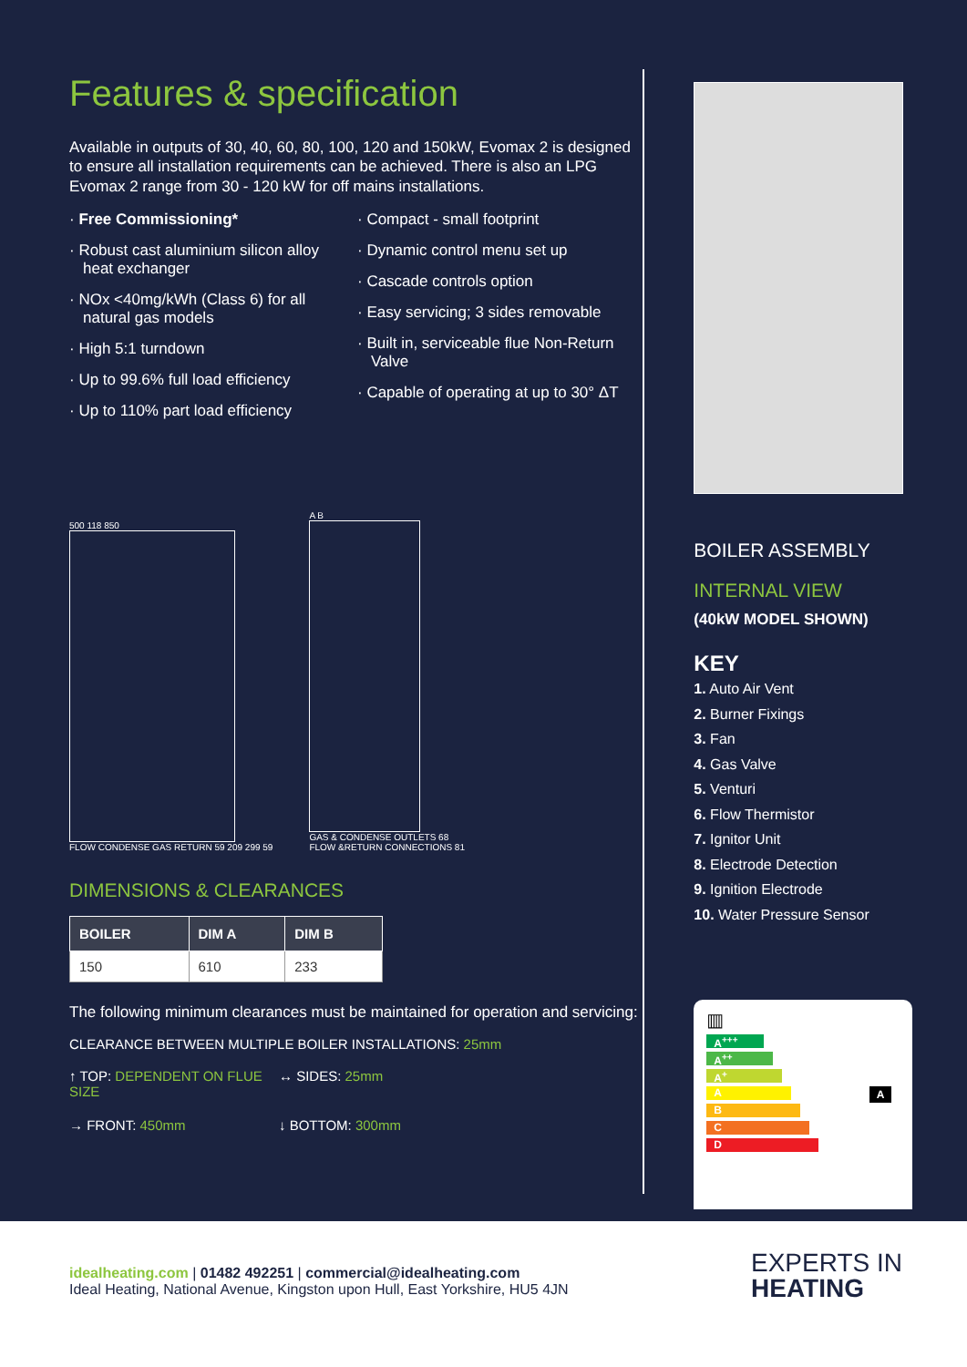Features & specification
Available in outputs of 30, 40, 60, 80, 100, 120 and 150kW, Evomax 2 is designed to ensure all installation requirements can be achieved. There is also an LPG Evomax 2 range from 30 - 120 kW for off mains installations.
· Free Commissioning*
· Robust cast aluminium silicon alloy heat exchanger
· NOx <40mg/kWh (Class 6) for all natural gas models
· High 5:1 turndown
· Up to 99.6% full load efficiency
· Up to 110% part load efficiency
· Compact - small footprint
· Dynamic control menu set up
· Cascade controls option
· Easy servicing; 3 sides removable
· Built in, serviceable flue Non-Return Valve
· Capable of operating at up to 30° ΔT
500 118 850
FLOW CONDENSE GAS RETURN 59 209 299 59
A B
GAS & CONDENSE OUTLETS 68
FLOW &RETURN CONNECTIONS 81
DIMENSIONS & CLEARANCES
| BOILER | DIM A | DIM B |
| --- | --- | --- |
| 150 | 610 | 233 |
The following minimum clearances must be maintained for operation and servicing:
CLEARANCE BETWEEN MULTIPLE BOILER INSTALLATIONS: 25mm
↑ TOP: DEPENDENT ON FLUE SIZE
↔ SIDES: 25mm
→ FRONT: 450mm
↓ BOTTOM: 300mm
BOILER ASSEMBLY
INTERNAL VIEW
(40kW MODEL SHOWN)
KEY
1. Auto Air Vent
2. Burner Fixings
3. Fan
4. Gas Valve
5. Venturi
6. Flow Thermistor
7. Ignitor Unit
8. Electrode Detection
9. Ignition Electrode
10. Water Pressure Sensor
▥
A<sup>+++</sup>
A<sup>++</sup>
A<sup>+</sup>
A A
B
C
D
idealheating.com | 01482 492251 | commercial@idealheating.com
Ideal Heating, National Avenue, Kingston upon Hull, East Yorkshire, HU5 4JN
EXPERTS IN
HEATING